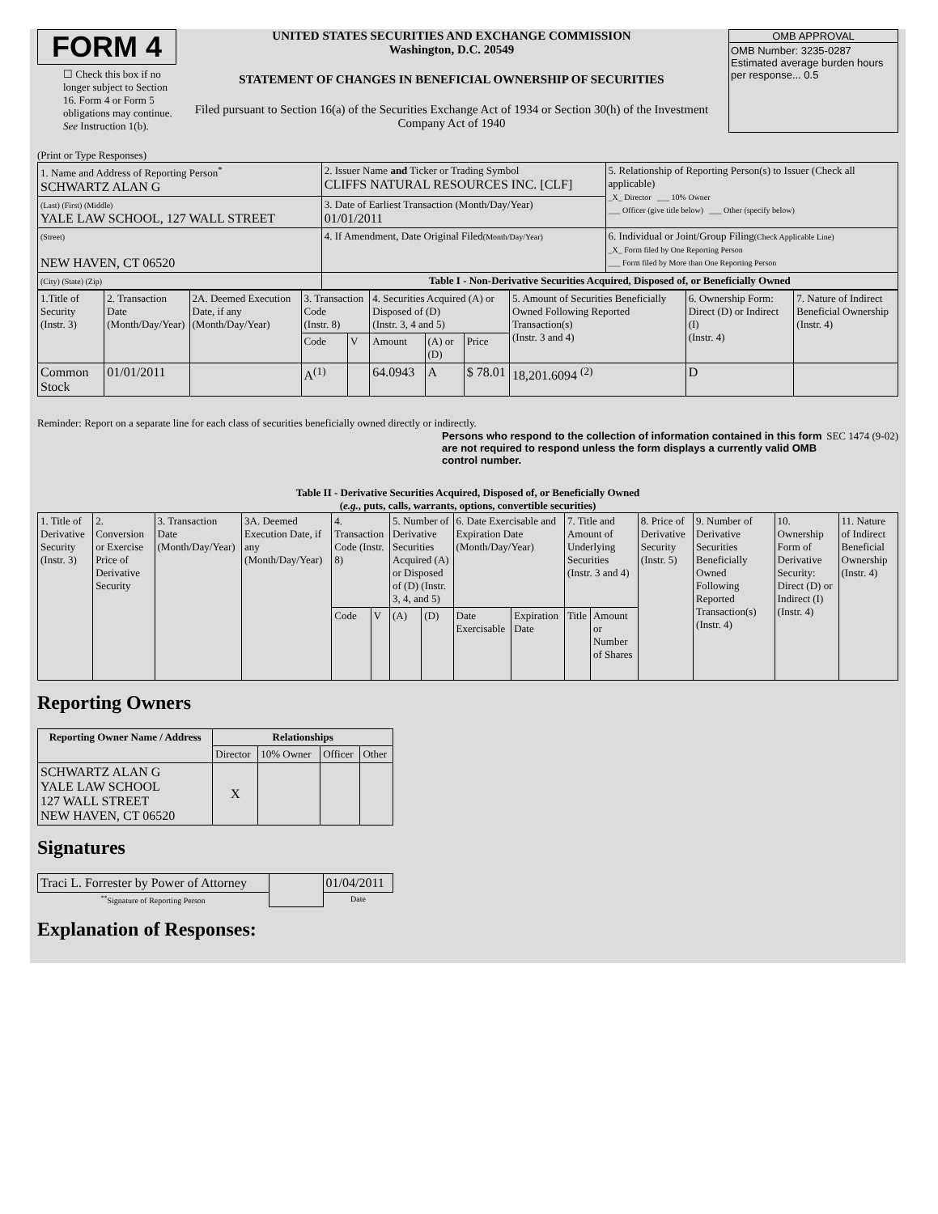FORM 4
☐ Check this box if no longer subject to Section 16. Form 4 or Form 5 obligations may continue. See Instruction 1(b).
UNITED STATES SECURITIES AND EXCHANGE COMMISSION
Washington, D.C. 20549
STATEMENT OF CHANGES IN BENEFICIAL OWNERSHIP OF SECURITIES
Filed pursuant to Section 16(a) of the Securities Exchange Act of 1934 or Section 30(h) of the Investment Company Act of 1940
OMB APPROVAL
OMB Number: 3235-0287
Estimated average burden hours per response... 0.5
(Print or Type Responses)
| 1. Name and Address of Reporting Person<sup>*</sup> SCHWARTZ ALAN G | 2. Issuer Name and Ticker or Trading Symbol CLIFFS NATURAL RESOURCES INC. [CLF] | 5. Relationship of Reporting Person(s) to Issuer (Check all applicable) _X_ Director ___ 10% Owner ___ Officer (give title below) ___ Other (specify below) |
| (Last) (First) (Middle) YALE LAW SCHOOL, 127 WALL STREET | 3. Date of Earliest Transaction (Month/Day/Year) 01/01/2011 | |
| (Street) NEW HAVEN, CT 06520 | 4. If Amendment, Date Original Filed (Month/Day/Year) | 6. Individual or Joint/Group Filing (Check Applicable Line) _X_ Form filed by One Reporting Person ___ Form filed by More than One Reporting Person |
| (City) (State) (Zip) | Table I - Non-Derivative Securities Acquired, Disposed of, or Beneficially Owned | |
| 1.Title of Security (Instr. 3) | 2. Transaction Date (Month/Day/Year) | 2A. Deemed Execution Date, if any (Month/Day/Year) | 3. Transaction Code (Instr. 8) | | 4. Securities Acquired (A) or Disposed of (D) (Instr. 3, 4 and 5) | | | 5. Amount of Securities Beneficially Owned Following Reported Transaction(s) (Instr. 3 and 4) | 6. Ownership Form: Direct (D) or Indirect (I) (Instr. 4) | 7. Nature of Indirect Beneficial Ownership (Instr. 4) |
| | | | Code | V | Amount | (A) or (D) | Price | | | |
| Common Stock | 01/01/2011 | | A<sup>(1)</sup> | | 64.0943 | A | $ 78.01 | 18,201.6094 <sup>(2)</sup> | D | |
Reminder: Report on a separate line for each class of securities beneficially owned directly or indirectly.
Persons who respond to the collection of information contained in this form are not required to respond unless the form displays a currently valid OMB control number. SEC 1474 (9-02)
Table II - Derivative Securities Acquired, Disposed of, or Beneficially Owned
(e.g., puts, calls, warrants, options, convertible securities)
| 1. Title of Derivative Security (Instr. 3) | 2. Conversion or Exercise Price of Derivative Security | 3. Transaction Date (Month/Day/Year) | 3A. Deemed Execution Date, if any (Month/Day/Year) | 4. Transaction Code (Instr. 8) | | 5. Number of Derivative Securities Acquired (A) or Disposed of (D) (Instr. 3, 4, and 5) | | 6. Date Exercisable and Expiration Date (Month/Day/Year) | | 7. Title and Amount of Underlying Securities (Instr. 3 and 4) | | 8. Price of Derivative Security (Instr. 5) | 9. Number of Derivative Securities Beneficially Owned Following Reported Transaction(s) (Instr. 4) | 10. Ownership Form of Derivative Security: Direct (D) or Indirect (I) (Instr. 4) | 11. Nature of Indirect Beneficial Ownership (Instr. 4) |
| | | | | Code | V | (A) | (D) | Date Exercisable | Expiration Date | Title | Amount or Number of Shares | | | | |
Reporting Owners
| Reporting Owner Name / Address | Relationships | | | |
| --- | --- | --- | --- | --- |
| | Director | 10% Owner | Officer | Other |
| SCHWARTZ ALAN G YALE LAW SCHOOL 127 WALL STREET NEW HAVEN, CT 06520 | X | | | |
Signatures
| Traci L. Forrester by Power of Attorney | | 01/04/2011 |
| <sup>**</sup> Signature of Reporting Person | | Date |
Explanation of Responses: